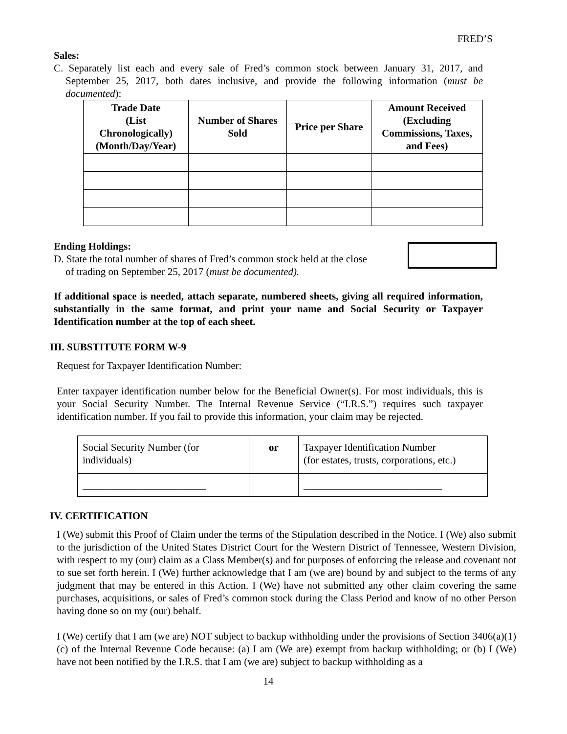FRED’S
Sales:
C. Separately list each and every sale of Fred’s common stock between January 31, 2017, and September 25, 2017, both dates inclusive, and provide the following information (must be documented):
| Trade Date (List Chronologically) (Month/Day/Year) | Number of Shares Sold | Price per Share | Amount Received (Excluding Commissions, Taxes, and Fees) |
| --- | --- | --- | --- |
Ending Holdings:
D. State the total number of shares of Fred’s common stock held at the close of trading on September 25, 2017 (must be documented).
If additional space is needed, attach separate, numbered sheets, giving all required information, substantially in the same format, and print your name and Social Security or Taxpayer Identification number at the top of each sheet.
III. SUBSTITUTE FORM W-9
Request for Taxpayer Identification Number:
Enter taxpayer identification number below for the Beneficial Owner(s). For most individuals, this is your Social Security Number. The Internal Revenue Service (“I.R.S.”) requires such taxpayer identification number. If you fail to provide this information, your claim may be rejected.
| Social Security Number (for individuals) | or | Taxpayer Identification Number (for estates, trusts, corporations, etc.) |
| ________________________ | | ___________________________ |
IV. CERTIFICATION
I (We) submit this Proof of Claim under the terms of the Stipulation described in the Notice. I (We) also submit to the jurisdiction of the United States District Court for the Western District of Tennessee, Western Division, with respect to my (our) claim as a Class Member(s) and for purposes of enforcing the release and covenant not to sue set forth herein. I (We) further acknowledge that I am (we are) bound by and subject to the terms of any judgment that may be entered in this Action. I (We) have not submitted any other claim covering the same purchases, acquisitions, or sales of Fred’s common stock during the Class Period and know of no other Person having done so on my (our) behalf.
I (We) certify that I am (we are) NOT subject to backup withholding under the provisions of Section 3406(a)(1)(c) of the Internal Revenue Code because: (a) I am (We are) exempt from backup withholding; or (b) I (We) have not been notified by the I.R.S. that I am (we are) subject to backup withholding as a
14